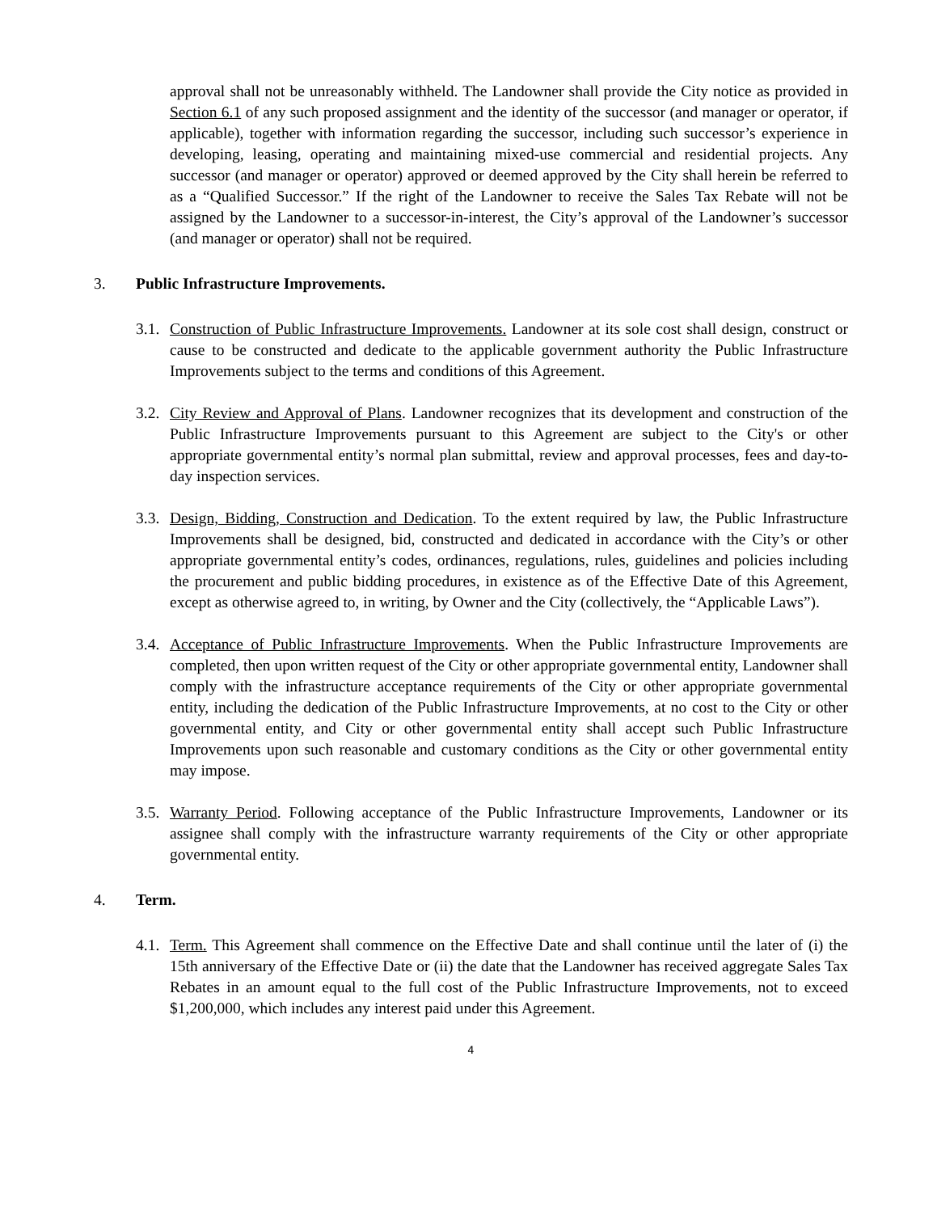approval shall not be unreasonably withheld. The Landowner shall provide the City notice as provided in Section 6.1 of any such proposed assignment and the identity of the successor (and manager or operator, if applicable), together with information regarding the successor, including such successor’s experience in developing, leasing, operating and maintaining mixed-use commercial and residential projects. Any successor (and manager or operator) approved or deemed approved by the City shall herein be referred to as a “Qualified Successor.” If the right of the Landowner to receive the Sales Tax Rebate will not be assigned by the Landowner to a successor-in-interest, the City’s approval of the Landowner’s successor (and manager or operator) shall not be required.
3. Public Infrastructure Improvements.
3.1.
Construction of Public Infrastructure Improvements. Landowner at its sole cost shall design, construct or cause to be constructed and dedicate to the applicable government authority the Public Infrastructure Improvements subject to the terms and conditions of this Agreement.
3.2.
City Review and Approval of Plans. Landowner recognizes that its development and construction of the Public Infrastructure Improvements pursuant to this Agreement are subject to the City's or other appropriate governmental entity’s normal plan submittal, review and approval processes, fees and day-to-day inspection services.
3.3.
Design, Bidding, Construction and Dedication. To the extent required by law, the Public Infrastructure Improvements shall be designed, bid, constructed and dedicated in accordance with the City’s or other appropriate governmental entity’s codes, ordinances, regulations, rules, guidelines and policies including the procurement and public bidding procedures, in existence as of the Effective Date of this Agreement, except as otherwise agreed to, in writing, by Owner and the City (collectively, the “Applicable Laws”).
3.4.
Acceptance of Public Infrastructure Improvements. When the Public Infrastructure Improvements are completed, then upon written request of the City or other appropriate governmental entity, Landowner shall comply with the infrastructure acceptance requirements of the City or other appropriate governmental entity, including the dedication of the Public Infrastructure Improvements, at no cost to the City or other governmental entity, and City or other governmental entity shall accept such Public Infrastructure Improvements upon such reasonable and customary conditions as the City or other governmental entity may impose.
3.5.
Warranty Period. Following acceptance of the Public Infrastructure Improvements, Landowner or its assignee shall comply with the infrastructure warranty requirements of the City or other appropriate governmental entity.
4. Term.
4.1.
Term. This Agreement shall commence on the Effective Date and shall continue until the later of (i) the 15th anniversary of the Effective Date or (ii) the date that the Landowner has received aggregate Sales Tax Rebates in an amount equal to the full cost of the Public Infrastructure Improvements, not to exceed $1,200,000, which includes any interest paid under this Agreement.
4